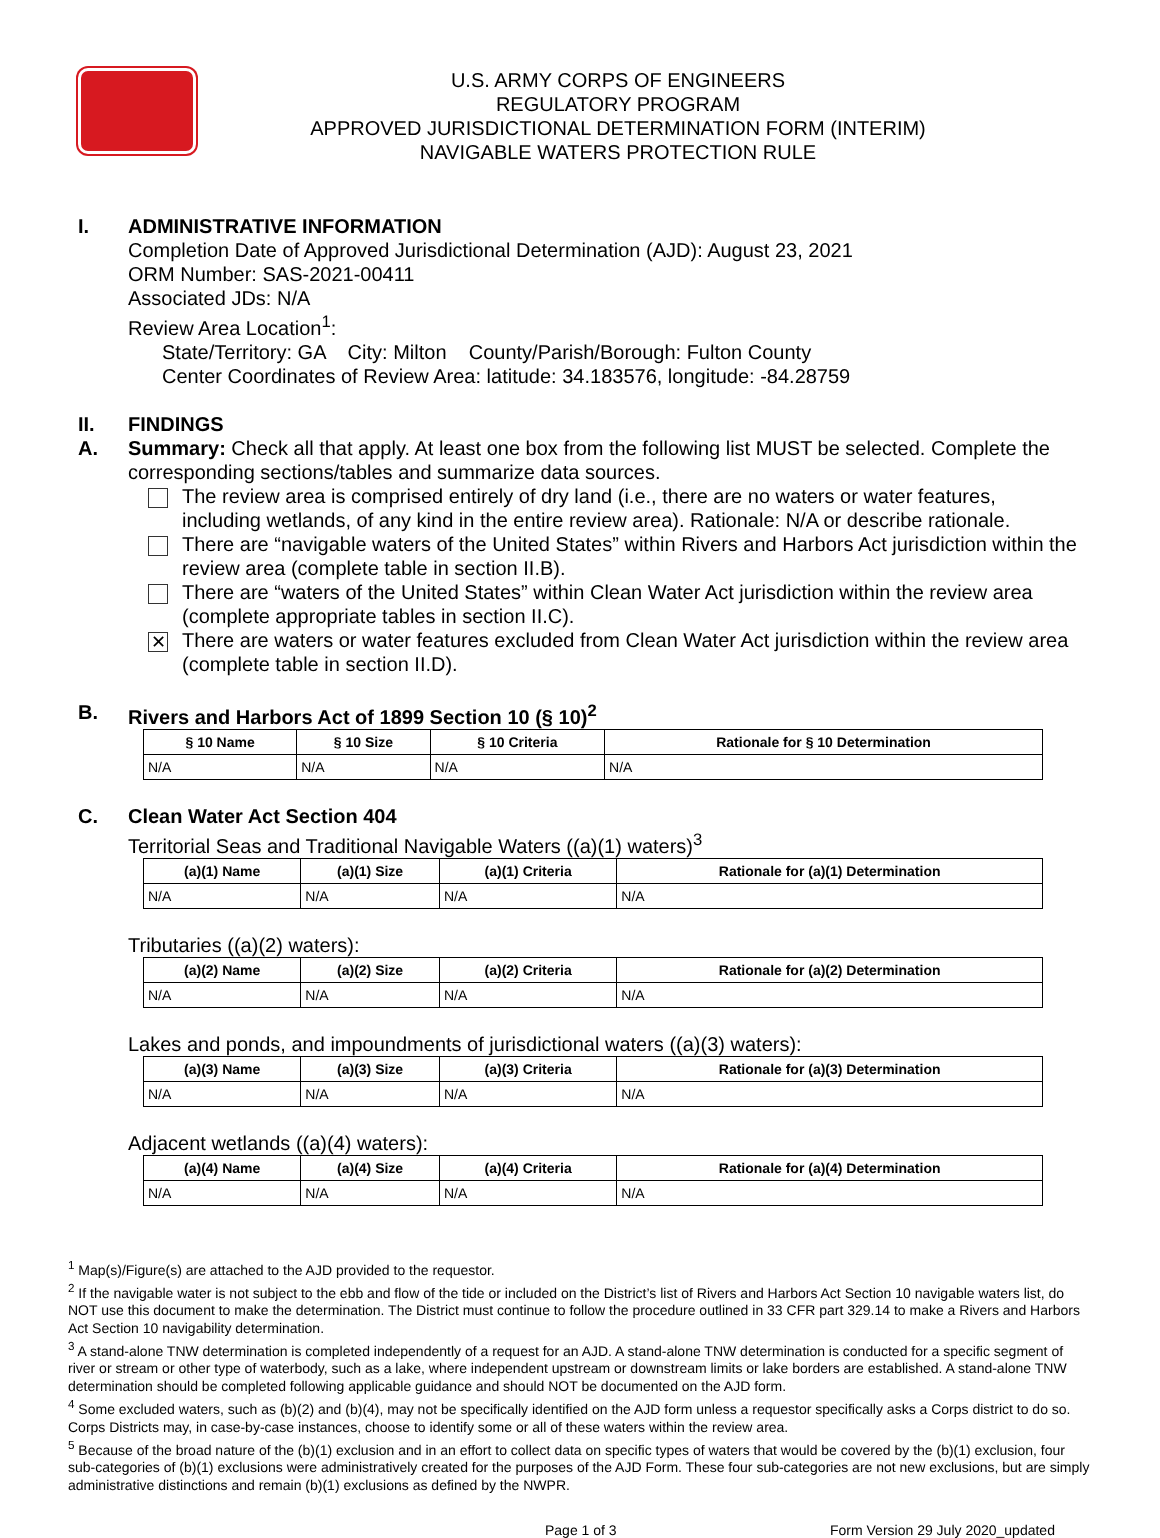U.S. ARMY CORPS OF ENGINEERS
REGULATORY PROGRAM
APPROVED JURISDICTIONAL DETERMINATION FORM (INTERIM)
NAVIGABLE WATERS PROTECTION RULE
I. ADMINISTRATIVE INFORMATION
Completion Date of Approved Jurisdictional Determination (AJD): August 23, 2021
ORM Number: SAS-2021-00411
Associated JDs: N/A
Review Area Location<sup>1</sup>:
State/Territory: GA City: Milton County/Parish/Borough: Fulton County
Center Coordinates of Review Area: latitude: 34.183576, longitude: -84.28759
II. FINDINGS
A. Summary: Check all that apply. At least one box from the following list MUST be selected. Complete the corresponding sections/tables and summarize data sources.
The review area is comprised entirely of dry land (i.e., there are no waters or water features, including wetlands, of any kind in the entire review area). Rationale: N/A or describe rationale.
There are “navigable waters of the United States” within Rivers and Harbors Act jurisdiction within the review area (complete table in section II.B).
There are “waters of the United States” within Clean Water Act jurisdiction within the review area (complete appropriate tables in section II.C).
✕
There are waters or water features excluded from Clean Water Act jurisdiction within the review area (complete table in section II.D).
B. Rivers and Harbors Act of 1899 Section 10 (§ 10)<sup>2</sup>
| § 10 Name | § 10 Size | § 10 Criteria | Rationale for § 10 Determination |
| --- | --- | --- | --- |
| N/A | N/A | N/A | N/A |
C. Clean Water Act Section 404
Territorial Seas and Traditional Navigable Waters ((a)(1) waters)<sup>3</sup>
| (a)(1) Name | (a)(1) Size | (a)(1) Criteria | Rationale for (a)(1) Determination |
| --- | --- | --- | --- |
| N/A | N/A | N/A | N/A |
Tributaries ((a)(2) waters):
| (a)(2) Name | (a)(2) Size | (a)(2) Criteria | Rationale for (a)(2) Determination |
| --- | --- | --- | --- |
| N/A | N/A | N/A | N/A |
Lakes and ponds, and impoundments of jurisdictional waters ((a)(3) waters):
| (a)(3) Name | (a)(3) Size | (a)(3) Criteria | Rationale for (a)(3) Determination |
| --- | --- | --- | --- |
| N/A | N/A | N/A | N/A |
Adjacent wetlands ((a)(4) waters):
| (a)(4) Name | (a)(4) Size | (a)(4) Criteria | Rationale for (a)(4) Determination |
| --- | --- | --- | --- |
| N/A | N/A | N/A | N/A |
<sup>1</sup> Map(s)/Figure(s) are attached to the AJD provided to the requestor.
<sup>2</sup> If the navigable water is not subject to the ebb and flow of the tide or included on the District’s list of Rivers and Harbors Act Section 10 navigable waters list, do NOT use this document to make the determination. The District must continue to follow the procedure outlined in 33 CFR part 329.14 to make a Rivers and Harbors Act Section 10 navigability determination.
<sup>3</sup> A stand-alone TNW determination is completed independently of a request for an AJD. A stand-alone TNW determination is conducted for a specific segment of river or stream or other type of waterbody, such as a lake, where independent upstream or downstream limits or lake borders are established. A stand-alone TNW determination should be completed following applicable guidance and should NOT be documented on the AJD form.
<sup>4</sup> Some excluded waters, such as (b)(2) and (b)(4), may not be specifically identified on the AJD form unless a requestor specifically asks a Corps district to do so. Corps Districts may, in case-by-case instances, choose to identify some or all of these waters within the review area.
<sup>5</sup> Because of the broad nature of the (b)(1) exclusion and in an effort to collect data on specific types of waters that would be covered by the (b)(1) exclusion, four sub-categories of (b)(1) exclusions were administratively created for the purposes of the AJD Form. These four sub-categories are not new exclusions, but are simply administrative distinctions and remain (b)(1) exclusions as defined by the NWPR.
Page 1 of 3 Form Version 29 July 2020_updated